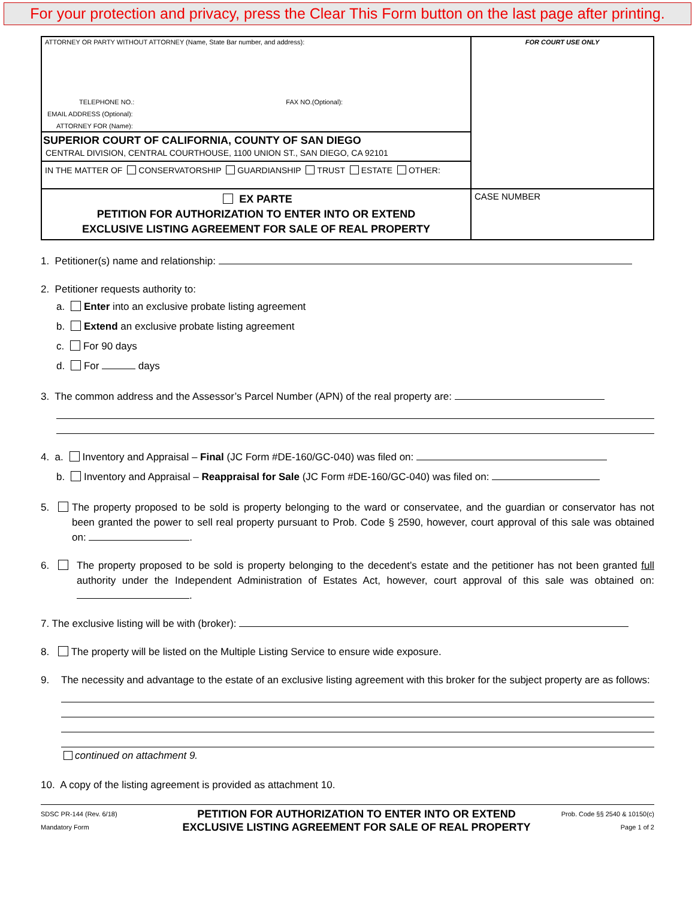For your protection and privacy, press the Clear This Form button on the last page after printing.
ATTORNEY OR PARTY WITHOUT ATTORNEY (Name, State Bar number, and address):
TELEPHONE NO.: FAX NO.(Optional):
EMAIL ADDRESS (Optional):
ATTORNEY FOR (Name):
SUPERIOR COURT OF CALIFORNIA, COUNTY OF SAN DIEGO
CENTRAL DIVISION, CENTRAL COURTHOUSE, 1100 UNION ST., SAN DIEGO, CA 92101
IN THE MATTER OF CONSERVATORSHIP GUARDIANSHIP TRUST ESTATE OTHER:
FOR COURT USE ONLY
EX PARTE
PETITION FOR AUTHORIZATION TO ENTER INTO OR EXTEND
EXCLUSIVE LISTING AGREEMENT FOR SALE OF REAL PROPERTY
CASE NUMBER
1. Petitioner(s) name and relationship:
2. Petitioner requests authority to:
a. Enter into an exclusive probate listing agreement
b. Extend an exclusive probate listing agreement
c. For 90 days
d. For days
3. The common address and the Assessor’s Parcel Number (APN) of the real property are:
4. a. Inventory and Appraisal – Final (JC Form #DE-160/GC-040) was filed on:
b. Inventory and Appraisal – Reappraisal for Sale (JC Form #DE-160/GC-040) was filed on:
5. The property proposed to be sold is property belonging to the ward or conservatee, and the guardian or conservator has not been granted the power to sell real property pursuant to Prob. Code § 2590, however, court approval of this sale was obtained on: .
6. The property proposed to be sold is property belonging to the decedent’s estate and the petitioner has not been granted full authority under the Independent Administration of Estates Act, however, court approval of this sale was obtained on: .
7. The exclusive listing will be with (broker):
8. The property will be listed on the Multiple Listing Service to ensure wide exposure.
9. The necessity and advantage to the estate of an exclusive listing agreement with this broker for the subject property are as follows:
continued on attachment 9.
10. A copy of the listing agreement is provided as attachment 10.
SDSC PR-144 (Rev. 6/18)
Mandatory Form
PETITION FOR AUTHORIZATION TO ENTER INTO OR EXTEND
EXCLUSIVE LISTING AGREEMENT FOR SALE OF REAL PROPERTY
Prob. Code §§ 2540 & 10150(c)
Page 1 of 2